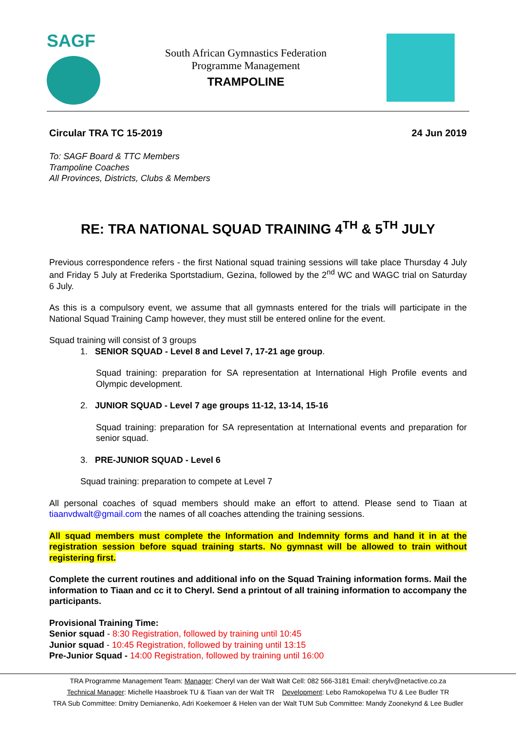SAGF
South African Gymnastics Federation
Programme Management
TRAMPOLINE
Circular TRA TC 15-2019 24 Jun 2019
To: SAGF Board & TTC Members
Trampoline Coaches
All Provinces, Districts, Clubs & Members
RE: TRA NATIONAL SQUAD TRAINING 4<sup>TH</sup> & 5<sup>TH</sup> JULY
Previous correspondence refers - the first National squad training sessions will take place Thursday 4 July and Friday 5 July at Frederika Sportstadium, Gezina, followed by the 2<sup>nd</sup> WC and WAGC trial on Saturday 6 July.
As this is a compulsory event, we assume that all gymnasts entered for the trials will participate in the National Squad Training Camp however, they must still be entered online for the event.
Squad training will consist of 3 groups
1. SENIOR SQUAD - Level 8 and Level 7, 17-21 age group.
Squad training: preparation for SA representation at International High Profile events and Olympic development.
2. JUNIOR SQUAD - Level 7 age groups 11-12, 13-14, 15-16
Squad training: preparation for SA representation at International events and preparation for senior squad.
3. PRE-JUNIOR SQUAD - Level 6
Squad training: preparation to compete at Level 7
All personal coaches of squad members should make an effort to attend. Please send to Tiaan at tiaanvdwalt@gmail.com the names of all coaches attending the training sessions.
All squad members must complete the Information and Indemnity forms and hand it in at the registration session before squad training starts. No gymnast will be allowed to train without registering first.
Complete the current routines and additional info on the Squad Training information forms. Mail the information to Tiaan and cc it to Cheryl. Send a printout of all training information to accompany the participants.
Provisional Training Time:
Senior squad - 8:30 Registration, followed by training until 10:45
Junior squad - 10:45 Registration, followed by training until 13:15
Pre-Junior Squad - 14:00 Registration, followed by training until 16:00
TRA Programme Management Team: Manager: Cheryl van der Walt Walt Cell: 082 566-3181 Email: cherylv@netactive.co.za
Technical Manager: Michelle Haasbroek TU & Tiaan van der Walt TR Development: Lebo Ramokopelwa TU & Lee Budler TR
TRA Sub Committee: Dmitry Demianenko, Adri Koekemoer & Helen van der Walt TUM Sub Committee: Mandy Zoonekynd & Lee Budler